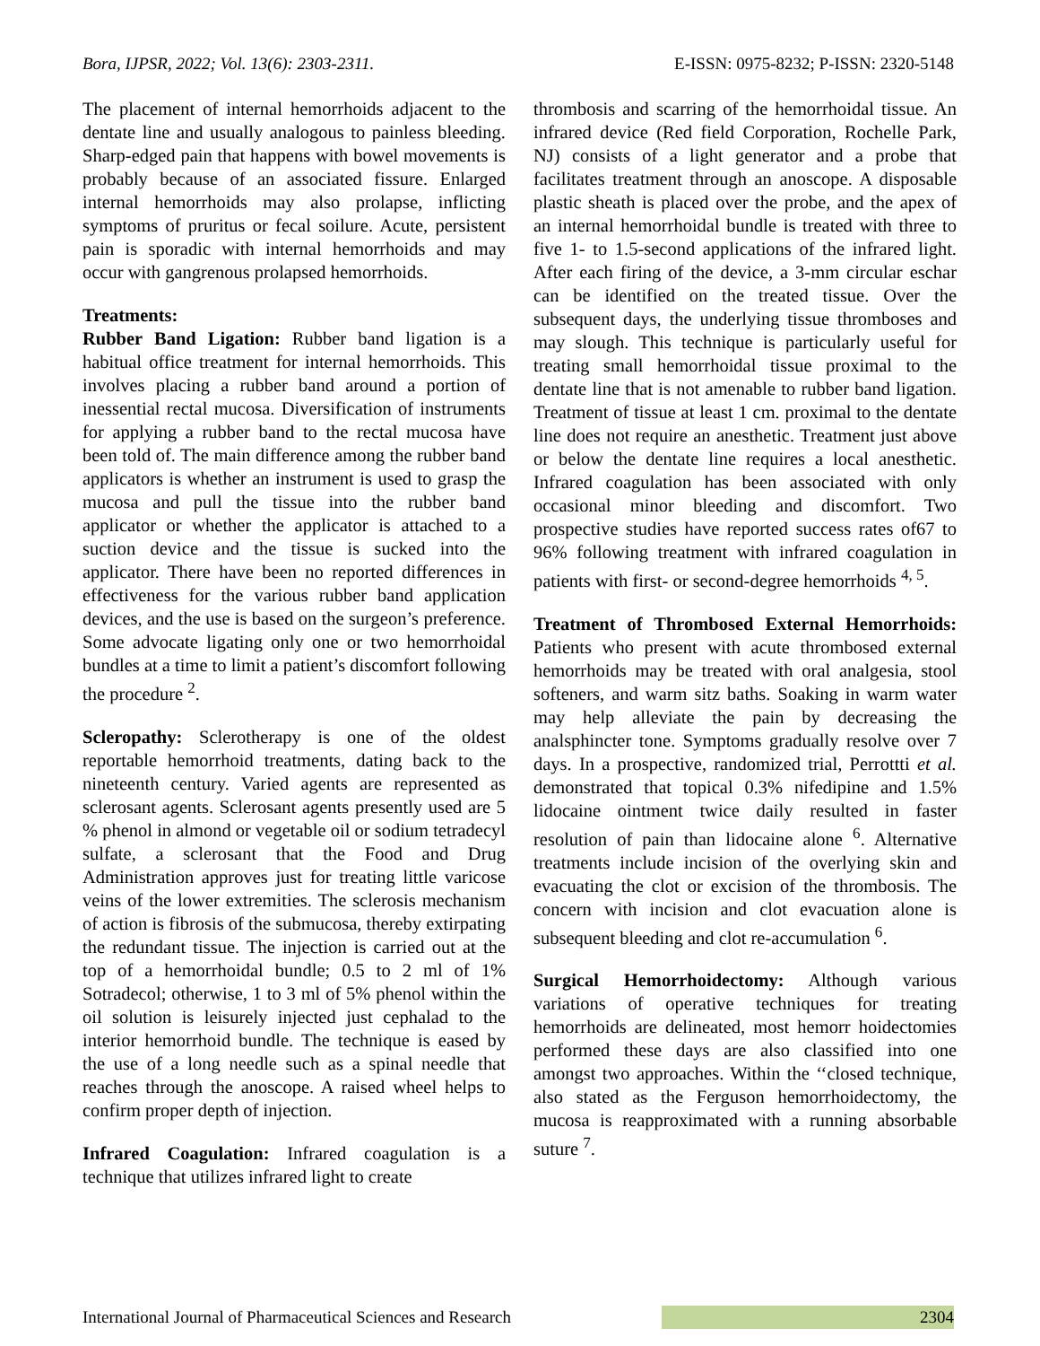Bora, IJPSR, 2022; Vol. 13(6): 2303-2311. E-ISSN: 0975-8232; P-ISSN: 2320-5148
The placement of internal hemorrhoids adjacent to the dentate line and usually analogous to painless bleeding. Sharp-edged pain that happens with bowel movements is probably because of an associated fissure. Enlarged internal hemorrhoids may also prolapse, inflicting symptoms of pruritus or fecal soilure. Acute, persistent pain is sporadic with internal hemorrhoids and may occur with gangrenous prolapsed hemorrhoids.
Treatments:
Rubber Band Ligation: Rubber band ligation is a habitual office treatment for internal hemorrhoids. This involves placing a rubber band around a portion of inessential rectal mucosa. Diversification of instruments for applying a rubber band to the rectal mucosa have been told of. The main difference among the rubber band applicators is whether an instrument is used to grasp the mucosa and pull the tissue into the rubber band applicator or whether the applicator is attached to a suction device and the tissue is sucked into the applicator. There have been no reported differences in effectiveness for the various rubber band application devices, and the use is based on the surgeon’s preference. Some advocate ligating only one or two hemorrhoidal bundles at a time to limit a patient’s discomfort following the procedure <sup>2</sup>.
Scleropathy: Sclerotherapy is one of the oldest reportable hemorrhoid treatments, dating back to the nineteenth century. Varied agents are represented as sclerosant agents. Sclerosant agents presently used are 5 % phenol in almond or vegetable oil or sodium tetradecyl sulfate, a sclerosant that the Food and Drug Administration approves just for treating little varicose veins of the lower extremities. The sclerosis mechanism of action is fibrosis of the submucosa, thereby extirpating the redundant tissue. The injection is carried out at the top of a hemorrhoidal bundle; 0.5 to 2 ml of 1% Sotradecol; otherwise, 1 to 3 ml of 5% phenol within the oil solution is leisurely injected just cephalad to the interior hemorrhoid bundle. The technique is eased by the use of a long needle such as a spinal needle that reaches through the anoscope. A raised wheel helps to confirm proper depth of injection.
Infrared Coagulation: Infrared coagulation is a technique that utilizes infrared light to create
thrombosis and scarring of the hemorrhoidal tissue. An infrared device (Red field Corporation, Rochelle Park, NJ) consists of a light generator and a probe that facilitates treatment through an anoscope. A disposable plastic sheath is placed over the probe, and the apex of an internal hemorrhoidal bundle is treated with three to five 1- to 1.5-second applications of the infrared light. After each firing of the device, a 3-mm circular eschar can be identified on the treated tissue. Over the subsequent days, the underlying tissue thromboses and may slough. This technique is particularly useful for treating small hemorrhoidal tissue proximal to the dentate line that is not amenable to rubber band ligation. Treatment of tissue at least 1 cm. proximal to the dentate line does not require an anesthetic. Treatment just above or below the dentate line requires a local anesthetic. Infrared coagulation has been associated with only occasional minor bleeding and discomfort. Two prospective studies have reported success rates of67 to 96% following treatment with infrared coagulation in patients with first- or second-degree hemorrhoids <sup>4, 5</sup>.
Treatment of Thrombosed External Hemorrhoids: Patients who present with acute thrombosed external hemorrhoids may be treated with oral analgesia, stool softeners, and warm sitz baths. Soaking in warm water may help alleviate the pain by decreasing the analsphincter tone. Symptoms gradually resolve over 7 days. In a prospective, randomized trial, Perrottti et al. demonstrated that topical 0.3% nifedipine and 1.5% lidocaine ointment twice daily resulted in faster resolution of pain than lidocaine alone <sup>6</sup>. Alternative treatments include incision of the overlying skin and evacuating the clot or excision of the thrombosis. The concern with incision and clot evacuation alone is subsequent bleeding and clot re-accumulation <sup>6</sup>.
Surgical Hemorrhoidectomy: Although various variations of operative techniques for treating hemorrhoids are delineated, most hemorr hoidectomies performed these days are also classified into one amongst two approaches. Within the ‘‘closed technique, also stated as the Ferguson hemorrhoidectomy, the mucosa is reapproximated with a running absorbable suture <sup>7</sup>.
International Journal of Pharmaceutical Sciences and Research 2304